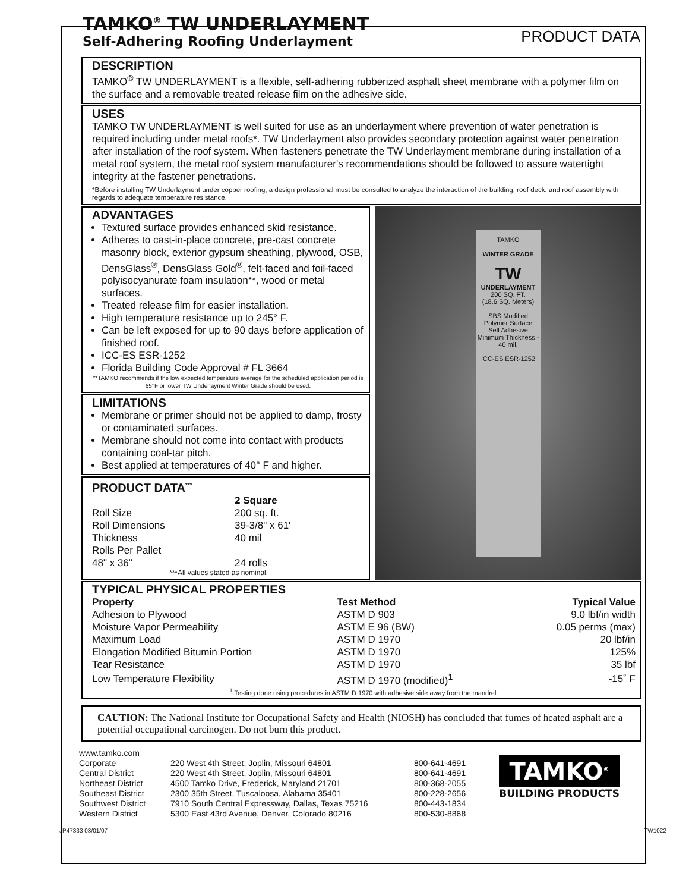TAMKO<sup>®</sup> TW UNDERLAYMENT
Self-Adhering Roofing Underlayment
PRODUCT DATA
DESCRIPTION
TAMKO<sup>®</sup> TW UNDERLAYMENT is a flexible, self-adhering rubberized asphalt sheet membrane with a polymer film on the surface and a removable treated release film on the adhesive side.
USES
TAMKO TW UNDERLAYMENT is well suited for use as an underlayment where prevention of water penetration is required including under metal roofs*. TW Underlayment also provides secondary protection against water penetration after installation of the roof system. When fasteners penetrate the TW Underlayment membrane during installation of a metal roof system, the metal roof system manufacturer's recommendations should be followed to assure watertight integrity at the fastener penetrations.
*Before installing TW Underlayment under copper roofing, a design professional must be consulted to analyze the interaction of the building, roof deck, and roof assembly with regards to adequate temperature resistance.
ADVANTAGES
Textured surface provides enhanced skid resistance.
Adheres to cast-in-place concrete, pre-cast concrete masonry block, exterior gypsum sheathing, plywood, OSB, DensGlass<sup>®</sup>, DensGlass Gold<sup>®</sup>, felt-faced and foil-faced polyisocyanurate foam insulation**, wood or metal surfaces.
Treated release film for easier installation.
High temperature resistance up to 245° F.
Can be left exposed for up to 90 days before application of finished roof.
ICC-ES ESR-1252
Florida Building Code Approval # FL 3664
**TAMKO recommends if the low expected temperature average for the scheduled application period is 65°F or lower TW Underlayment Winter Grade should be used.
LIMITATIONS
Membrane or primer should not be applied to damp, frosty or contaminated surfaces.
Membrane should not come into contact with products containing coal-tar pitch.
Best applied at temperatures of 40° F and higher.
PRODUCT DATA<sup>***</sup>
| | 2 Square |
| --- | --- |
| Roll Size | 200 sq. ft. |
| Roll Dimensions | 39-3/8" x 61' |
| Thickness | 40 mil |
| Rolls Per Pallet | |
| 48" x 36" | 24 rolls |
***All values stated as nominal.
TAMKO
WINTER GRADE
TW
UNDERLAYMENT
200 SQ. FT.
(18.6 SQ. Meters)
SBS Modified
Polymer Surface
Self Adhesive
Minimum Thickness - 40 mil.
ICC-ES ESR-1252
TYPICAL PHYSICAL PROPERTIES
| Property | Test Method | Typical Value |
| --- | --- | --- |
| Adhesion to Plywood | ASTM D 903 | 9.0 lbf/in width |
| Moisture Vapor Permeability | ASTM E 96 (BW) | 0.05 perms (max) |
| Maximum Load | ASTM D 1970 | 20 lbf/in |
| Elongation Modified Bitumin Portion | ASTM D 1970 | 125% |
| Tear Resistance | ASTM D 1970 | 35 lbf |
| Low Temperature Flexibility | ASTM D 1970 (modified)<sup>1</sup> | -15˚ F |
<sup>1</sup> Testing done using procedures in ASTM D 1970 with adhesive side away from the mandrel.
CAUTION: The National Institute for Occupational Safety and Health (NIOSH) has concluded that fumes of heated asphalt are a potential occupational carcinogen. Do not burn this product.
| www.tamko.com | | |
| Corporate | 220 West 4th Street, Joplin, Missouri 64801 | 800-641-4691 |
| Central District | 220 West 4th Street, Joplin, Missouri 64801 | 800-641-4691 |
| Northeast District | 4500 Tamko Drive, Frederick, Maryland 21701 | 800-368-2055 |
| Southeast District | 2300 35th Street, Tuscaloosa, Alabama 35401 | 800-228-2656 |
| Southwest District | 7910 South Central Expressway, Dallas, Texas 75216 | 800-443-1834 |
| Western District | 5300 East 43rd Avenue, Denver, Colorado 80216 | 800-530-8868 |
TAMKO<sup>®</sup>
BUILDING PRODUCTS
JP47333 03/01/07 TW1022